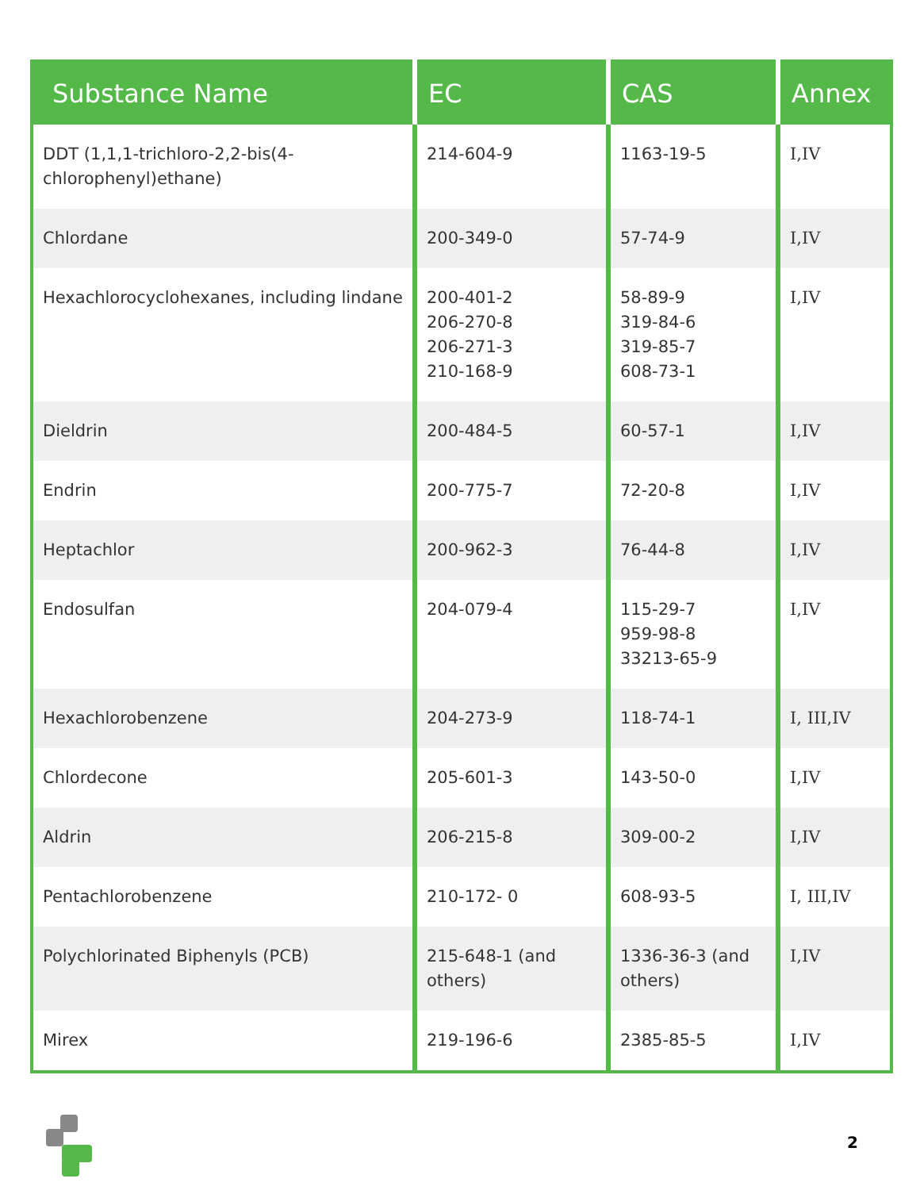| Substance Name | EC | CAS | Annex |
| --- | --- | --- | --- |
| DDT (1,1,1-trichloro-2,2-bis(4-chlorophenyl)ethane) | 214-604-9 | 1163-19-5 | I,IV |
| Chlordane | 200-349-0 | 57-74-9 | I,IV |
| Hexachlorocyclohexanes, including lindane | 200-401-2 206-270-8 206-271-3 210-168-9 | 58-89-9 319-84-6 319-85-7 608-73-1 | I,IV |
| Dieldrin | 200-484-5 | 60-57-1 | I,IV |
| Endrin | 200-775-7 | 72-20-8 | I,IV |
| Heptachlor | 200-962-3 | 76-44-8 | I,IV |
| Endosulfan | 204-079-4 | 115-29-7 959-98-8 33213-65-9 | I,IV |
| Hexachlorobenzene | 204-273-9 | 118-74-1 | I, III,IV |
| Chlordecone | 205-601-3 | 143-50-0 | I,IV |
| Aldrin | 206-215-8 | 309-00-2 | I,IV |
| Pentachlorobenzene | 210-172- 0 | 608-93-5 | I, III,IV |
| Polychlorinated Biphenyls (PCB) | 215-648-1 (and others) | 1336-36-3 (and others) | I,IV |
| Mirex | 219-196-6 | 2385-85-5 | I,IV |
2